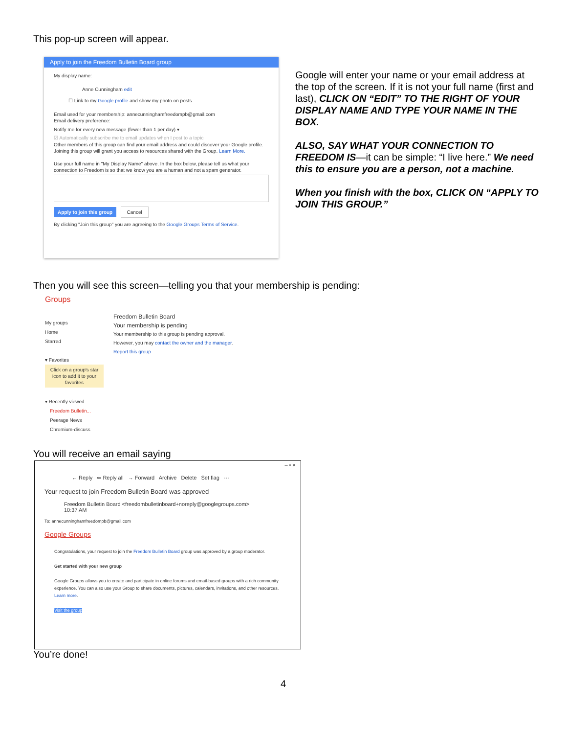This pop-up screen will appear.
Apply to join the Freedom Bulletin Board group
My display name:
Anne Cunningham edit
☐ Link to my Google profile and show my photo on posts
Email used for your membership: annecunninghamfreedompb@gmail.com
Email delivery preference:
Notify me for every new message (fewer than 1 per day) ▾
☑ Automatically subscribe me to email updates when I post to a topic
Other members of this group can find your email address and could discover your Google profile. Joining this group will grant you access to resources shared with the Group. Learn More.
Use your full name in "My Display Name" above. In the box below, please tell us what your connection to Freedom is so that we know you are a human and not a spam generator.
Apply to join this group Cancel
By clicking "Join this group" you are agreeing to the Google Groups Terms of Service.
Google will enter your name or your email address at the top of the screen. If it is not your full name (first and last), CLICK ON “EDIT” TO THE RIGHT OF YOUR DISPLAY NAME AND TYPE YOUR NAME IN THE BOX.
ALSO, SAY WHAT YOUR CONNECTION TO FREEDOM IS—it can be simple: “I live here.” We need this to ensure you are a person, not a machine.
When you finish with the box, CLICK ON “APPLY TO JOIN THIS GROUP.”
Then you will see this screen—telling you that your membership is pending:
Groups
My groups
Home
Starred
▾ Favorites
Click on a group's star icon to add it to your favorites
▾ Recently viewed
Freedom Bulletin...
Peerage News
Chromium-discuss
Freedom Bulletin Board
Your membership is pending
Your membership to this group is pending approval.
However, you may contact the owner and the manager.
Report this group
You will receive an email saying
– ▫ ×
← Reply ⇐ Reply all → Forward Archive Delete Set flag ···
Your request to join Freedom Bulletin Board was approved
Freedom Bulletin Board <freedombulletinboard+noreply@googlegroups.com>
10:37 AM
To: annecunninghamfreedompb@gmail.com
Google Groups
Congratulations, your request to join the Freedom Bulletin Board group was approved by a group moderator.
Get started with your new group
Google Groups allows you to create and participate in online forums and email-based groups with a rich community experience. You can also use your Group to share documents, pictures, calendars, invitations, and other resources. Learn more.
Visit the group
You’re done!
4